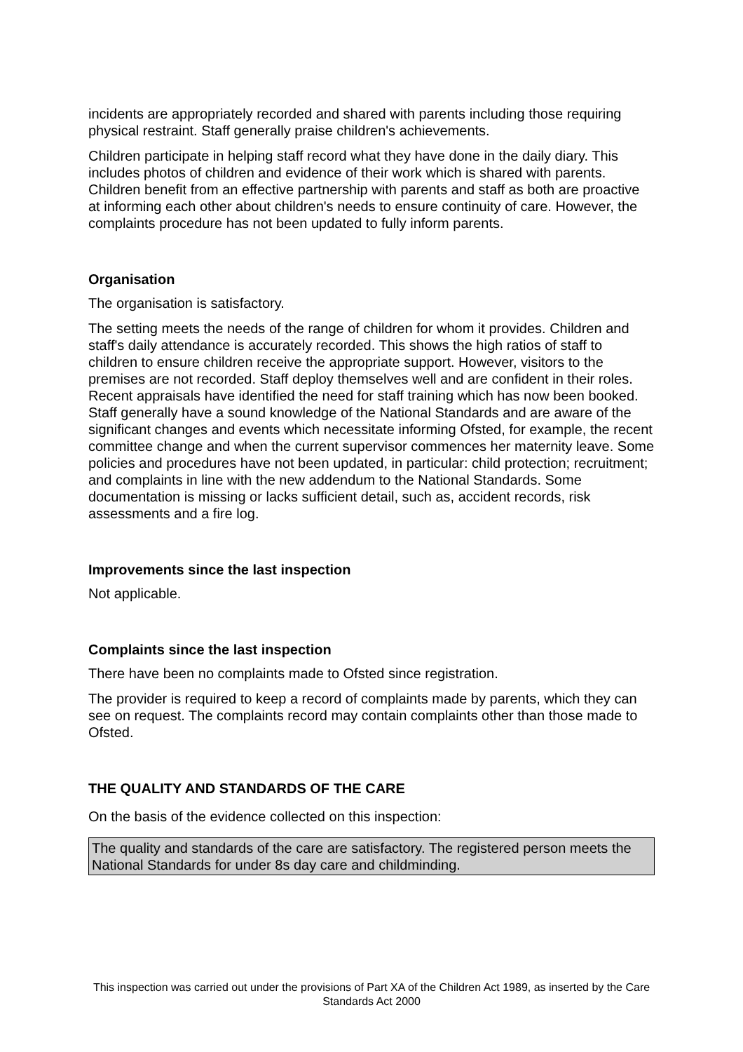incidents are appropriately recorded and shared with parents including those requiring physical restraint. Staff generally praise children's achievements.
Children participate in helping staff record what they have done in the daily diary. This includes photos of children and evidence of their work which is shared with parents. Children benefit from an effective partnership with parents and staff as both are proactive at informing each other about children's needs to ensure continuity of care. However, the complaints procedure has not been updated to fully inform parents.
Organisation
The organisation is satisfactory.
The setting meets the needs of the range of children for whom it provides. Children and staff's daily attendance is accurately recorded. This shows the high ratios of staff to children to ensure children receive the appropriate support. However, visitors to the premises are not recorded. Staff deploy themselves well and are confident in their roles. Recent appraisals have identified the need for staff training which has now been booked. Staff generally have a sound knowledge of the National Standards and are aware of the significant changes and events which necessitate informing Ofsted, for example, the recent committee change and when the current supervisor commences her maternity leave. Some policies and procedures have not been updated, in particular: child protection; recruitment; and complaints in line with the new addendum to the National Standards. Some documentation is missing or lacks sufficient detail, such as, accident records, risk assessments and a fire log.
Improvements since the last inspection
Not applicable.
Complaints since the last inspection
There have been no complaints made to Ofsted since registration.
The provider is required to keep a record of complaints made by parents, which they can see on request. The complaints record may contain complaints other than those made to Ofsted.
THE QUALITY AND STANDARDS OF THE CARE
On the basis of the evidence collected on this inspection:
The quality and standards of the care are satisfactory. The registered person meets the National Standards for under 8s day care and childminding.
This inspection was carried out under the provisions of Part XA of the Children Act 1989, as inserted by the Care Standards Act 2000